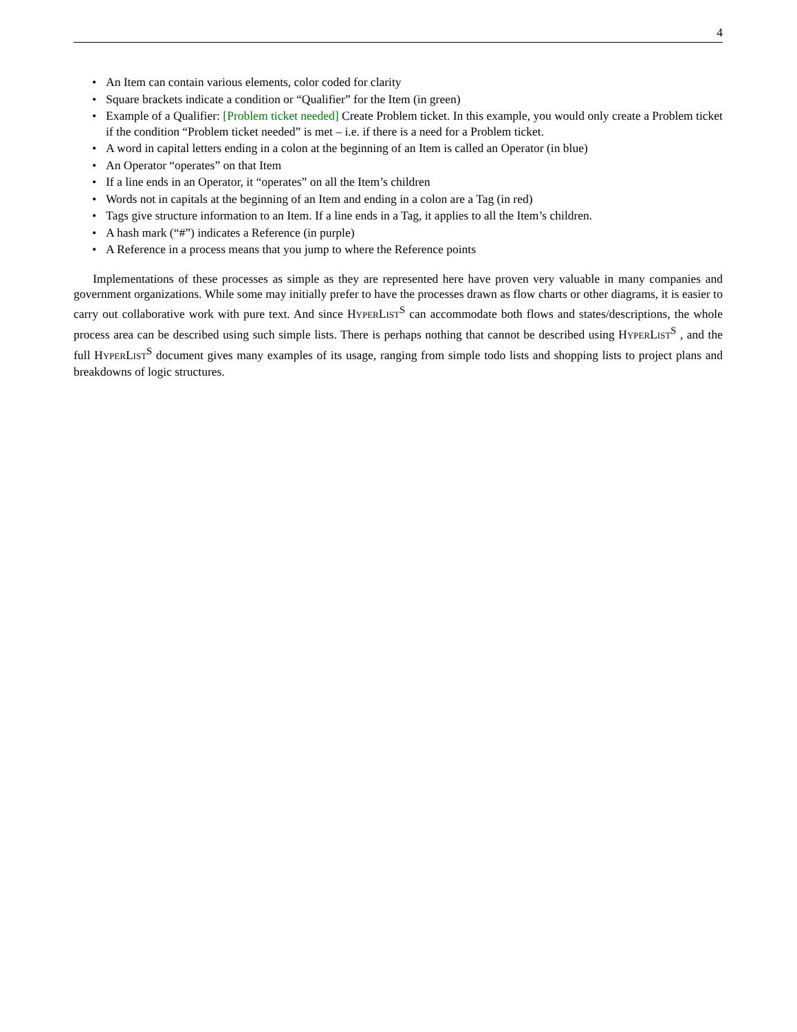4
• An Item can contain various elements, color coded for clarity
• Square brackets indicate a condition or “Qualifier” for the Item (in green)
• Example of a Qualifier: [Problem ticket needed] Create Problem ticket. In this example, you would only create a Problem ticket if the condition “Problem ticket needed” is met – i.e. if there is a need for a Problem ticket.
• A word in capital letters ending in a colon at the beginning of an Item is called an Operator (in blue)
• An Operator “operates” on that Item
• If a line ends in an Operator, it “operates” on all the Item’s children
• Words not in capitals at the beginning of an Item and ending in a colon are a Tag (in red)
• Tags give structure information to an Item. If a line ends in a Tag, it applies to all the Item’s children.
• A hash mark (“#”) indicates a Reference (in purple)
• A Reference in a process means that you jump to where the Reference points
Implementations of these processes as simple as they are represented here have proven very valuable in many companies and government organizations. While some may initially prefer to have the processes drawn as flow charts or other diagrams, it is easier to carry out collaborative work with pure text. And since HYPERLIST<sup>S</sup> can accommodate both flows and states/descriptions, the whole process area can be described using such simple lists. There is perhaps nothing that cannot be described using HYPERLIST<sup>S</sup> , and the full HYPERLIST<sup>S</sup> document gives many examples of its usage, ranging from simple todo lists and shopping lists to project plans and breakdowns of logic structures.